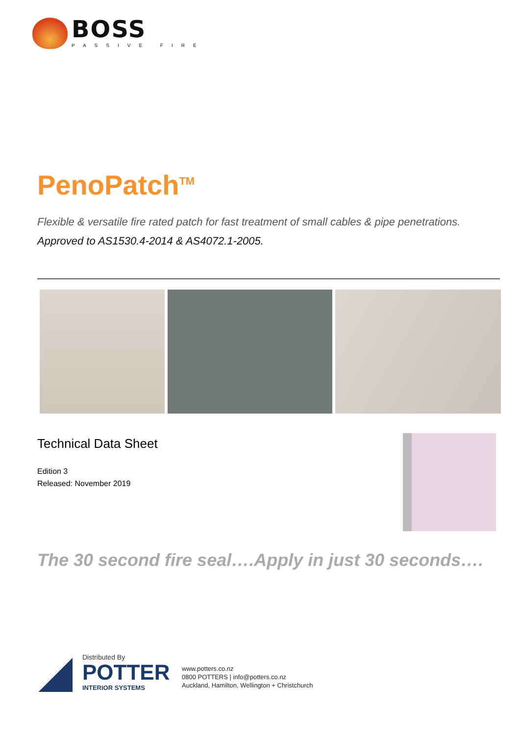BOSS
PASSIVE FIRE
PenoPatch<sup>TM</sup>
Flexible & versatile fire rated patch for fast treatment of small cables & pipe penetrations.
Approved to AS1530.4-2014 & AS4072.1-2005.
Technical Data Sheet
Edition 3
Released: November 2019
The 30 second fire seal….Apply in just 30 seconds….
Distributed By
POTTER
INTERIOR SYSTEMS
www.potters.co.nz
0800 POTTERS | info@potters.co.nz
Auckland, Hamilton, Wellington + Christchurch